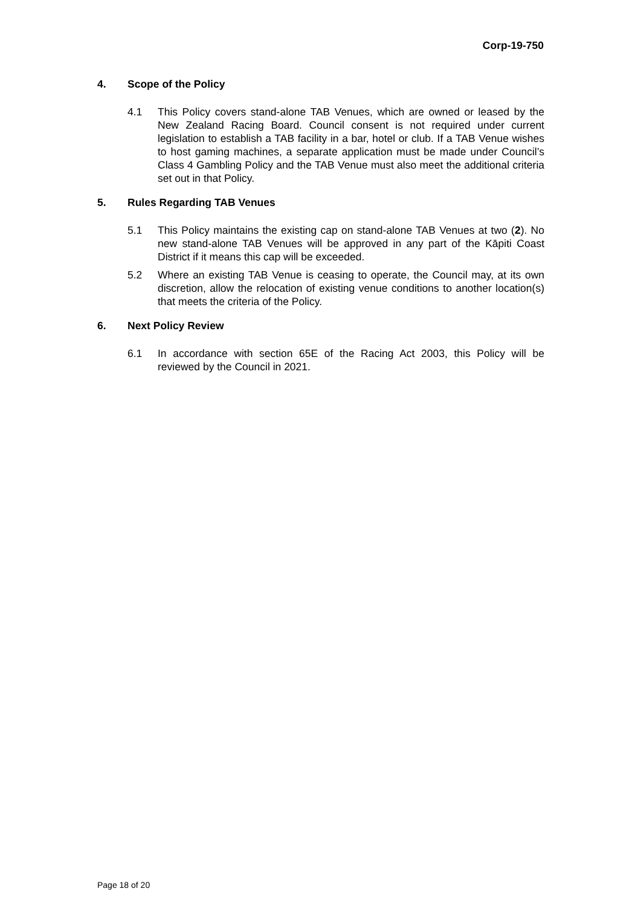Corp-19-750
4. Scope of the Policy
4.1 This Policy covers stand-alone TAB Venues, which are owned or leased by the New Zealand Racing Board. Council consent is not required under current legislation to establish a TAB facility in a bar, hotel or club. If a TAB Venue wishes to host gaming machines, a separate application must be made under Council’s Class 4 Gambling Policy and the TAB Venue must also meet the additional criteria set out in that Policy.
5. Rules Regarding TAB Venues
5.1 This Policy maintains the existing cap on stand-alone TAB Venues at two (2). No new stand-alone TAB Venues will be approved in any part of the Kāpiti Coast District if it means this cap will be exceeded.
5.2 Where an existing TAB Venue is ceasing to operate, the Council may, at its own discretion, allow the relocation of existing venue conditions to another location(s) that meets the criteria of the Policy.
6. Next Policy Review
6.1 In accordance with section 65E of the Racing Act 2003, this Policy will be reviewed by the Council in 2021.
Page 18 of 20